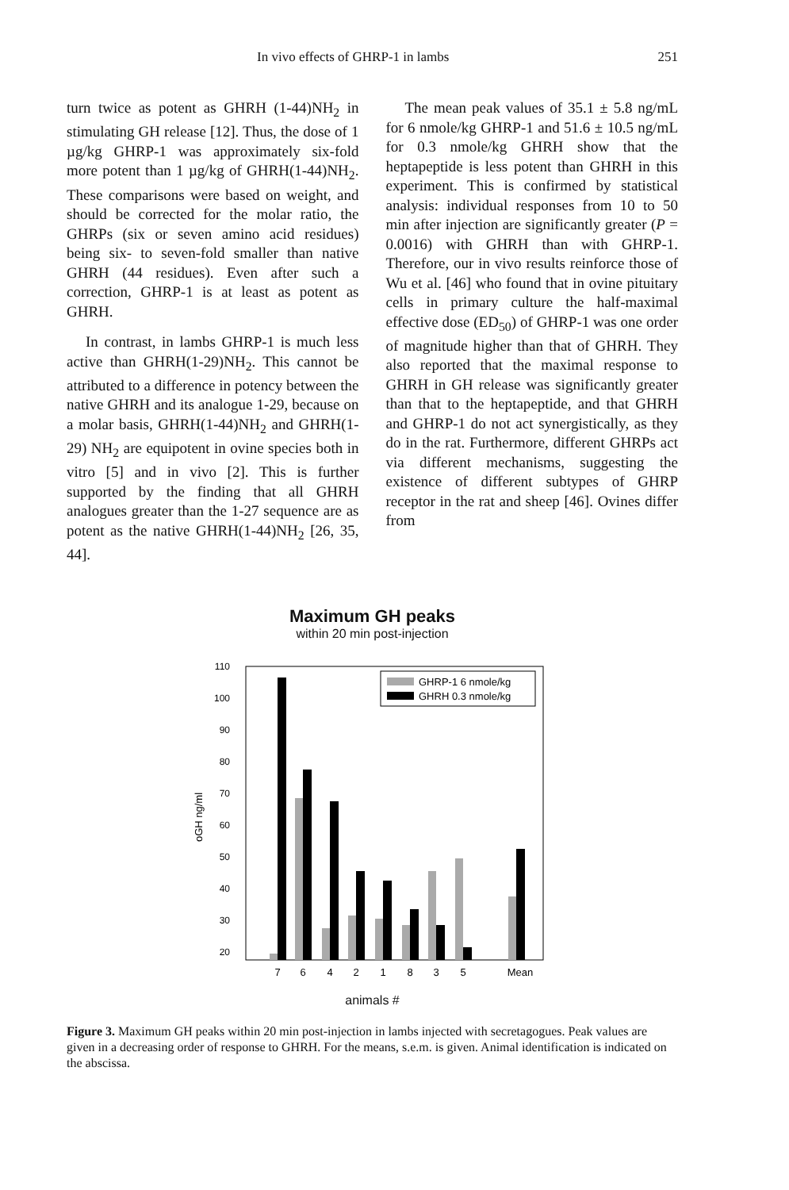In vivo effects of GHRP-1 in lambs 251
turn twice as potent as GHRH (1-44)NH<sub>2</sub> in stimulating GH release [12]. Thus, the dose of 1 µg/kg GHRP-1 was approximately six-fold more potent than 1 µg/kg of GHRH(1-44)NH<sub>2</sub>. These comparisons were based on weight, and should be corrected for the molar ratio, the GHRPs (six or seven amino acid residues) being six- to seven-fold smaller than native GHRH (44 residues). Even after such a correction, GHRP-1 is at least as potent as GHRH.
In contrast, in lambs GHRP-1 is much less active than GHRH(1-29)NH<sub>2</sub>. This cannot be attributed to a difference in potency between the native GHRH and its analogue 1-29, because on a molar basis, GHRH(1-44)NH<sub>2</sub> and GHRH(1-29) NH<sub>2</sub> are equipotent in ovine species both in vitro [5] and in vivo [2]. This is further supported by the finding that all GHRH analogues greater than the 1-27 sequence are as potent as the native GHRH(1-44)NH<sub>2</sub> [26, 35, 44].
The mean peak values of 35.1 ± 5.8 ng/mL for 6 nmole/kg GHRP-1 and 51.6 ± 10.5 ng/mL for 0.3 nmole/kg GHRH show that the heptapeptide is less potent than GHRH in this experiment. This is confirmed by statistical analysis: individual responses from 10 to 50 min after injection are significantly greater (P = 0.0016) with GHRH than with GHRP-1. Therefore, our in vivo results reinforce those of Wu et al. [46] who found that in ovine pituitary cells in primary culture the half-maximal effective dose (ED<sub>50</sub>) of GHRP-1 was one order of magnitude higher than that of GHRH. They also reported that the maximal response to GHRH in GH release was significantly greater than that to the heptapeptide, and that GHRH and GHRP-1 do not act synergistically, as they do in the rat. Furthermore, different GHRPs act via different mechanisms, suggesting the existence of different subtypes of GHRP receptor in the rat and sheep [46]. Ovines differ from
Maximum GH peaks
within 20 min post-injection
110
100
90
80
70
60
50
40
30
20
oGH ng/ml
GHRP-1 6 nmole/kg
GHRH 0.3 nmole/kg
7
6
4
2
1
8
3
5
Mean
animals #
Figure 3. Maximum GH peaks within 20 min post-injection in lambs injected with secretagogues. Peak values are given in a decreasing order of response to GHRH. For the means, s.e.m. is given. Animal identification is indicated on the abscissa.